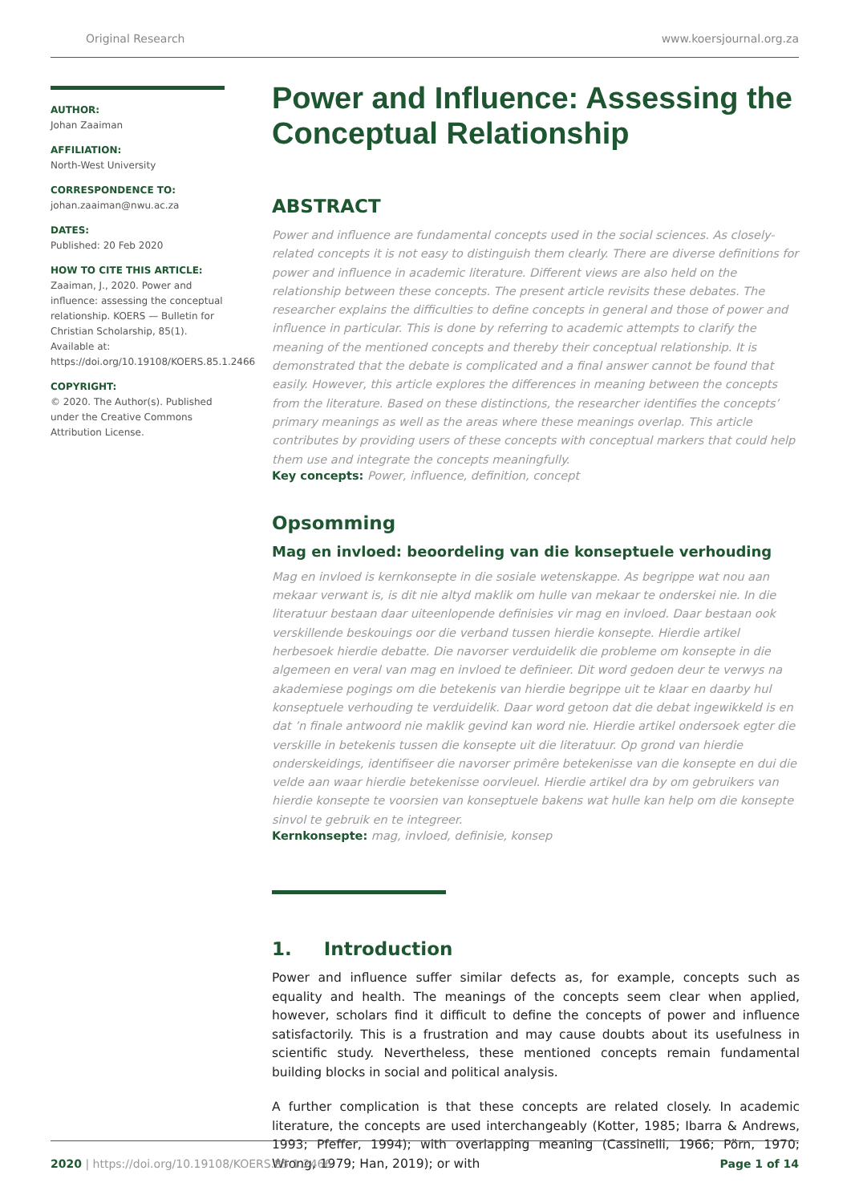Original Research www.koersjournal.org.za
AUTHOR:
Johan Zaaiman
AFFILIATION:
North-West University
CORRESPONDENCE TO:
johan.zaaiman@nwu.ac.za
DATES:
Published: 20 Feb 2020
HOW TO CITE THIS ARTICLE:
Zaaiman, J., 2020. Power and influence: assessing the conceptual relationship. KOERS — Bulletin for Christian Scholarship, 85(1). Available at: https://doi.org/10.19108/KOERS.85.1.2466
COPYRIGHT:
© 2020. The Author(s). Published under the Creative Commons Attribution License.
Power and Influence: Assessing the Conceptual Relationship
ABSTRACT
Power and influence are fundamental concepts used in the social sciences. As closely-related concepts it is not easy to distinguish them clearly. There are diverse definitions for power and influence in academic literature. Different views are also held on the relationship between these concepts. The present article revisits these debates. The researcher explains the difficulties to define concepts in general and those of power and influence in particular. This is done by referring to academic attempts to clarify the meaning of the mentioned concepts and thereby their conceptual relationship. It is demonstrated that the debate is complicated and a final answer cannot be found that easily. However, this article explores the differences in meaning between the concepts from the literature. Based on these distinctions, the researcher identifies the concepts’ primary meanings as well as the areas where these meanings overlap. This article contributes by providing users of these concepts with conceptual markers that could help them use and integrate the concepts meaningfully.
Key concepts: Power, influence, definition, concept
Opsomming
Mag en invloed: beoordeling van die konseptuele verhouding
Mag en invloed is kernkonsepte in die sosiale wetenskappe. As begrippe wat nou aan mekaar verwant is, is dit nie altyd maklik om hulle van mekaar te onderskei nie. In die literatuur bestaan daar uiteenlopende definisies vir mag en invloed. Daar bestaan ook verskillende beskouings oor die verband tussen hierdie konsepte. Hierdie artikel herbesoek hierdie debatte. Die navorser verduidelik die probleme om konsepte in die algemeen en veral van mag en invloed te definieer. Dit word gedoen deur te verwys na akademiese pogings om die betekenis van hierdie begrippe uit te klaar en daarby hul konseptuele verhouding te verduidelik. Daar word getoon dat die debat ingewikkeld is en dat ’n finale antwoord nie maklik gevind kan word nie. Hierdie artikel ondersoek egter die verskille in betekenis tussen die konsepte uit die literatuur. Op grond van hierdie onderskeidings, identifiseer die navorser primêre betekenisse van die konsepte en dui die velde aan waar hierdie betekenisse oorvleuel. Hierdie artikel dra by om gebruikers van hierdie konsepte te voorsien van konseptuele bakens wat hulle kan help om die konsepte sinvol te gebruik en te integreer.
Kernkonsepte: mag, invloed, definisie, konsep
1. Introduction
Power and influence suffer similar defects as, for example, concepts such as equality and health. The meanings of the concepts seem clear when applied, however, scholars find it difficult to define the concepts of power and influence satisfactorily. This is a frustration and may cause doubts about its usefulness in scientific study. Nevertheless, these mentioned concepts remain fundamental building blocks in social and political analysis.
A further complication is that these concepts are related closely. In academic literature, the concepts are used interchangeably (Kotter, 1985; Ibarra & Andrews, 1993; Pfeffer, 1994); with overlapping meaning (Cassinelli, 1966; Pörn, 1970; Wrong, 1979; Han, 2019); or with
2020 | https://doi.org/10.19108/KOERS.85.1.2466 Page 1 of 14